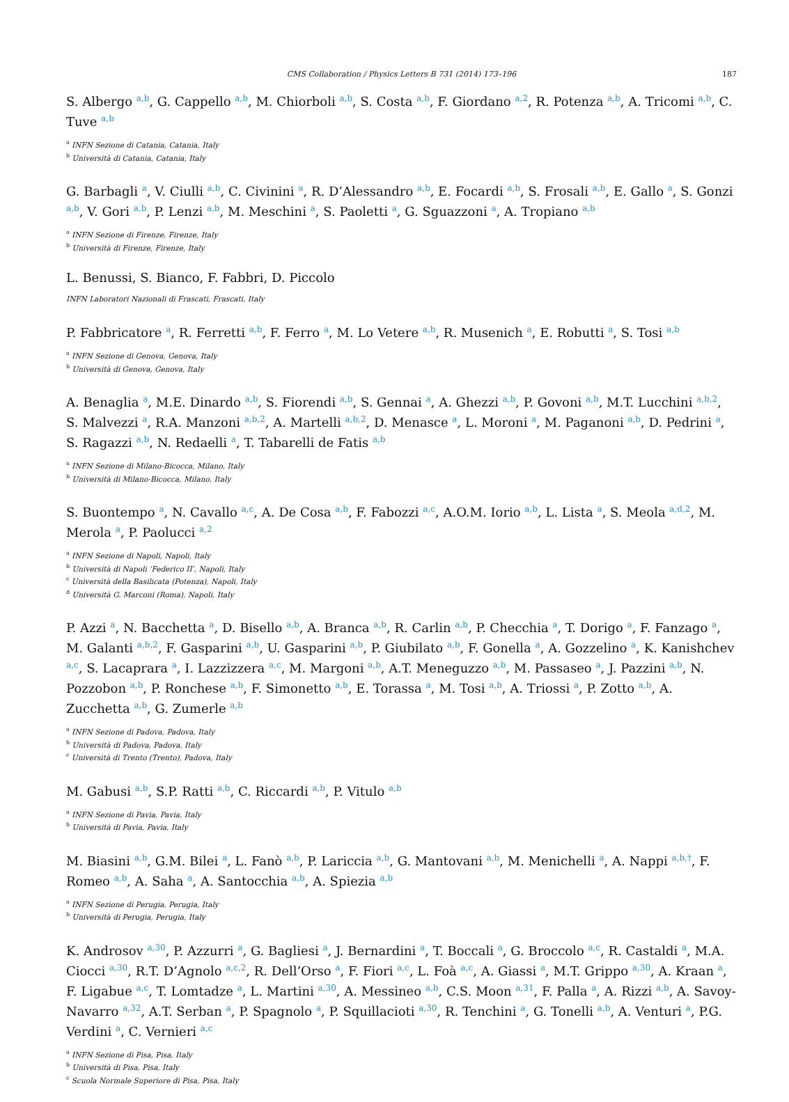CMS Collaboration / Physics Letters B 731 (2014) 173–196 187
S. Albergo <sup>a,b</sup>, G. Cappello <sup>a,b</sup>, M. Chiorboli <sup>a,b</sup>, S. Costa <sup>a,b</sup>, F. Giordano <sup>a,2</sup>, R. Potenza <sup>a,b</sup>, A. Tricomi <sup>a,b</sup>, C. Tuve <sup>a,b</sup>
<sup>a</sup> INFN Sezione di Catania, Catania, Italy
<sup>b</sup> Università di Catania, Catania, Italy
G. Barbagli <sup>a</sup>, V. Ciulli <sup>a,b</sup>, C. Civinini <sup>a</sup>, R. D’Alessandro <sup>a,b</sup>, E. Focardi <sup>a,b</sup>, S. Frosali <sup>a,b</sup>, E. Gallo <sup>a</sup>, S. Gonzi <sup>a,b</sup>, V. Gori <sup>a,b</sup>, P. Lenzi <sup>a,b</sup>, M. Meschini <sup>a</sup>, S. Paoletti <sup>a</sup>, G. Sguazzoni <sup>a</sup>, A. Tropiano <sup>a,b</sup>
<sup>a</sup> INFN Sezione di Firenze, Firenze, Italy
<sup>b</sup> Università di Firenze, Firenze, Italy
L. Benussi, S. Bianco, F. Fabbri, D. Piccolo
INFN Laboratori Nazionali di Frascati, Frascati, Italy
P. Fabbricatore <sup>a</sup>, R. Ferretti <sup>a,b</sup>, F. Ferro <sup>a</sup>, M. Lo Vetere <sup>a,b</sup>, R. Musenich <sup>a</sup>, E. Robutti <sup>a</sup>, S. Tosi <sup>a,b</sup>
<sup>a</sup> INFN Sezione di Genova, Genova, Italy
<sup>b</sup> Università di Genova, Genova, Italy
A. Benaglia <sup>a</sup>, M.E. Dinardo <sup>a,b</sup>, S. Fiorendi <sup>a,b</sup>, S. Gennai <sup>a</sup>, A. Ghezzi <sup>a,b</sup>, P. Govoni <sup>a,b</sup>, M.T. Lucchini <sup>a,b,2</sup>, S. Malvezzi <sup>a</sup>, R.A. Manzoni <sup>a,b,2</sup>, A. Martelli <sup>a,b,2</sup>, D. Menasce <sup>a</sup>, L. Moroni <sup>a</sup>, M. Paganoni <sup>a,b</sup>, D. Pedrini <sup>a</sup>, S. Ragazzi <sup>a,b</sup>, N. Redaelli <sup>a</sup>, T. Tabarelli de Fatis <sup>a,b</sup>
<sup>a</sup> INFN Sezione di Milano-Bicocca, Milano, Italy
<sup>b</sup> Università di Milano-Bicocca, Milano, Italy
S. Buontempo <sup>a</sup>, N. Cavallo <sup>a,c</sup>, A. De Cosa <sup>a,b</sup>, F. Fabozzi <sup>a,c</sup>, A.O.M. Iorio <sup>a,b</sup>, L. Lista <sup>a</sup>, S. Meola <sup>a,d,2</sup>, M. Merola <sup>a</sup>, P. Paolucci <sup>a,2</sup>
<sup>a</sup> INFN Sezione di Napoli, Napoli, Italy
<sup>b</sup> Università di Napoli ’Federico II’, Napoli, Italy
<sup>c</sup> Università della Basilicata (Potenza), Napoli, Italy
<sup>d</sup> Università G. Marconi (Roma), Napoli, Italy
P. Azzi <sup>a</sup>, N. Bacchetta <sup>a</sup>, D. Bisello <sup>a,b</sup>, A. Branca <sup>a,b</sup>, R. Carlin <sup>a,b</sup>, P. Checchia <sup>a</sup>, T. Dorigo <sup>a</sup>, F. Fanzago <sup>a</sup>, M. Galanti <sup>a,b,2</sup>, F. Gasparini <sup>a,b</sup>, U. Gasparini <sup>a,b</sup>, P. Giubilato <sup>a,b</sup>, F. Gonella <sup>a</sup>, A. Gozzelino <sup>a</sup>, K. Kanishchev <sup>a,c</sup>, S. Lacaprara <sup>a</sup>, I. Lazzizzera <sup>a,c</sup>, M. Margoni <sup>a,b</sup>, A.T. Meneguzzo <sup>a,b</sup>, M. Passaseo <sup>a</sup>, J. Pazzini <sup>a,b</sup>, N. Pozzobon <sup>a,b</sup>, P. Ronchese <sup>a,b</sup>, F. Simonetto <sup>a,b</sup>, E. Torassa <sup>a</sup>, M. Tosi <sup>a,b</sup>, A. Triossi <sup>a</sup>, P. Zotto <sup>a,b</sup>, A. Zucchetta <sup>a,b</sup>, G. Zumerle <sup>a,b</sup>
<sup>a</sup> INFN Sezione di Padova, Padova, Italy
<sup>b</sup> Università di Padova, Padova, Italy
<sup>c</sup> Università di Trento (Trento), Padova, Italy
M. Gabusi <sup>a,b</sup>, S.P. Ratti <sup>a,b</sup>, C. Riccardi <sup>a,b</sup>, P. Vitulo <sup>a,b</sup>
<sup>a</sup> INFN Sezione di Pavia, Pavia, Italy
<sup>b</sup> Università di Pavia, Pavia, Italy
M. Biasini <sup>a,b</sup>, G.M. Bilei <sup>a</sup>, L. Fanò <sup>a,b</sup>, P. Lariccia <sup>a,b</sup>, G. Mantovani <sup>a,b</sup>, M. Menichelli <sup>a</sup>, A. Nappi <sup>a,b,†</sup>, F. Romeo <sup>a,b</sup>, A. Saha <sup>a</sup>, A. Santocchia <sup>a,b</sup>, A. Spiezia <sup>a,b</sup>
<sup>a</sup> INFN Sezione di Perugia, Perugia, Italy
<sup>b</sup> Università di Perugia, Perugia, Italy
K. Androsov <sup>a,30</sup>, P. Azzurri <sup>a</sup>, G. Bagliesi <sup>a</sup>, J. Bernardini <sup>a</sup>, T. Boccali <sup>a</sup>, G. Broccolo <sup>a,c</sup>, R. Castaldi <sup>a</sup>, M.A. Ciocci <sup>a,30</sup>, R.T. D’Agnolo <sup>a,c,2</sup>, R. Dell’Orso <sup>a</sup>, F. Fiori <sup>a,c</sup>, L. Foà <sup>a,c</sup>, A. Giassi <sup>a</sup>, M.T. Grippo <sup>a,30</sup>, A. Kraan <sup>a</sup>, F. Ligabue <sup>a,c</sup>, T. Lomtadze <sup>a</sup>, L. Martini <sup>a,30</sup>, A. Messineo <sup>a,b</sup>, C.S. Moon <sup>a,31</sup>, F. Palla <sup>a</sup>, A. Rizzi <sup>a,b</sup>, A. Savoy-Navarro <sup>a,32</sup>, A.T. Serban <sup>a</sup>, P. Spagnolo <sup>a</sup>, P. Squillacioti <sup>a,30</sup>, R. Tenchini <sup>a</sup>, G. Tonelli <sup>a,b</sup>, A. Venturi <sup>a</sup>, P.G. Verdini <sup>a</sup>, C. Vernieri <sup>a,c</sup>
<sup>a</sup> INFN Sezione di Pisa, Pisa, Italy
<sup>b</sup> Università di Pisa, Pisa, Italy
<sup>c</sup> Scuola Normale Superiore di Pisa, Pisa, Italy